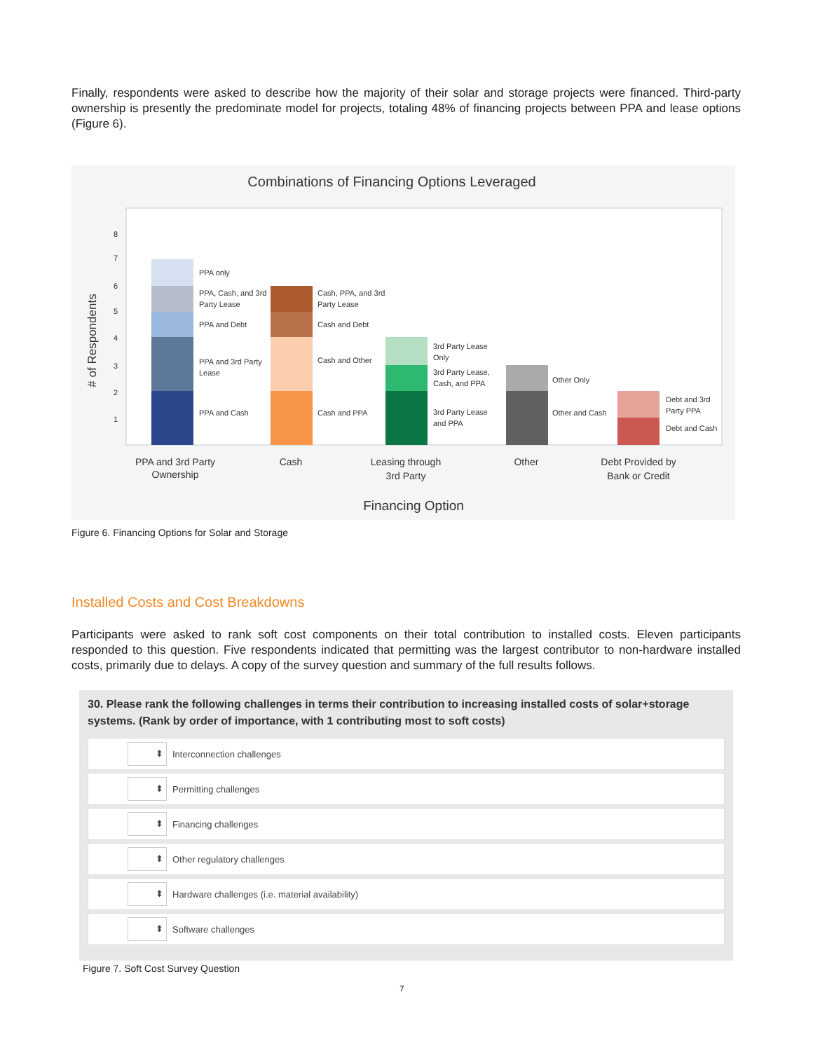Finally, respondents were asked to describe how the majority of their solar and storage projects were financed. Third-party ownership is presently the predominate model for projects, totaling 48% of financing projects between PPA and lease options (Figure 6).
Combinations of Financing Options Leveraged
# of Respondents
8
7
6
5
4
3
2
1
PPA only
PPA, Cash, and 3rd
Party Lease
PPA and Debt
PPA and 3rd Party
Lease
PPA and Cash
Cash, PPA, and 3rd
Party Lease
Cash and Debt
Cash and Other
Cash and PPA
3rd Party Lease
Only
3rd Party Lease,
Cash, and PPA
3rd Party Lease
and PPA
Other Only
Other and Cash
Debt and 3rd
Party PPA
Debt and Cash
PPA and 3rd Party
Ownership
Cash
Leasing through
3rd Party
Other
Debt Provided by
Bank or Credit
Financing Option
Figure 6. Financing Options for Solar and Storage
Installed Costs and Cost Breakdowns
Participants were asked to rank soft cost components on their total contribution to installed costs. Eleven participants responded to this question. Five respondents indicated that permitting was the largest contributor to non-hardware installed costs, primarily due to delays. A copy of the survey question and summary of the full results follows.
30. Please rank the following challenges in terms their contribution to increasing installed costs of solar+storage systems. (Rank by order of importance, with 1 contributing most to soft costs)
⬍ Interconnection challenges
⬍ Permitting challenges
⬍ Financing challenges
⬍ Other regulatory challenges
⬍ Hardware challenges (i.e. material availability)
⬍ Software challenges
Figure 7. Soft Cost Survey Question
7